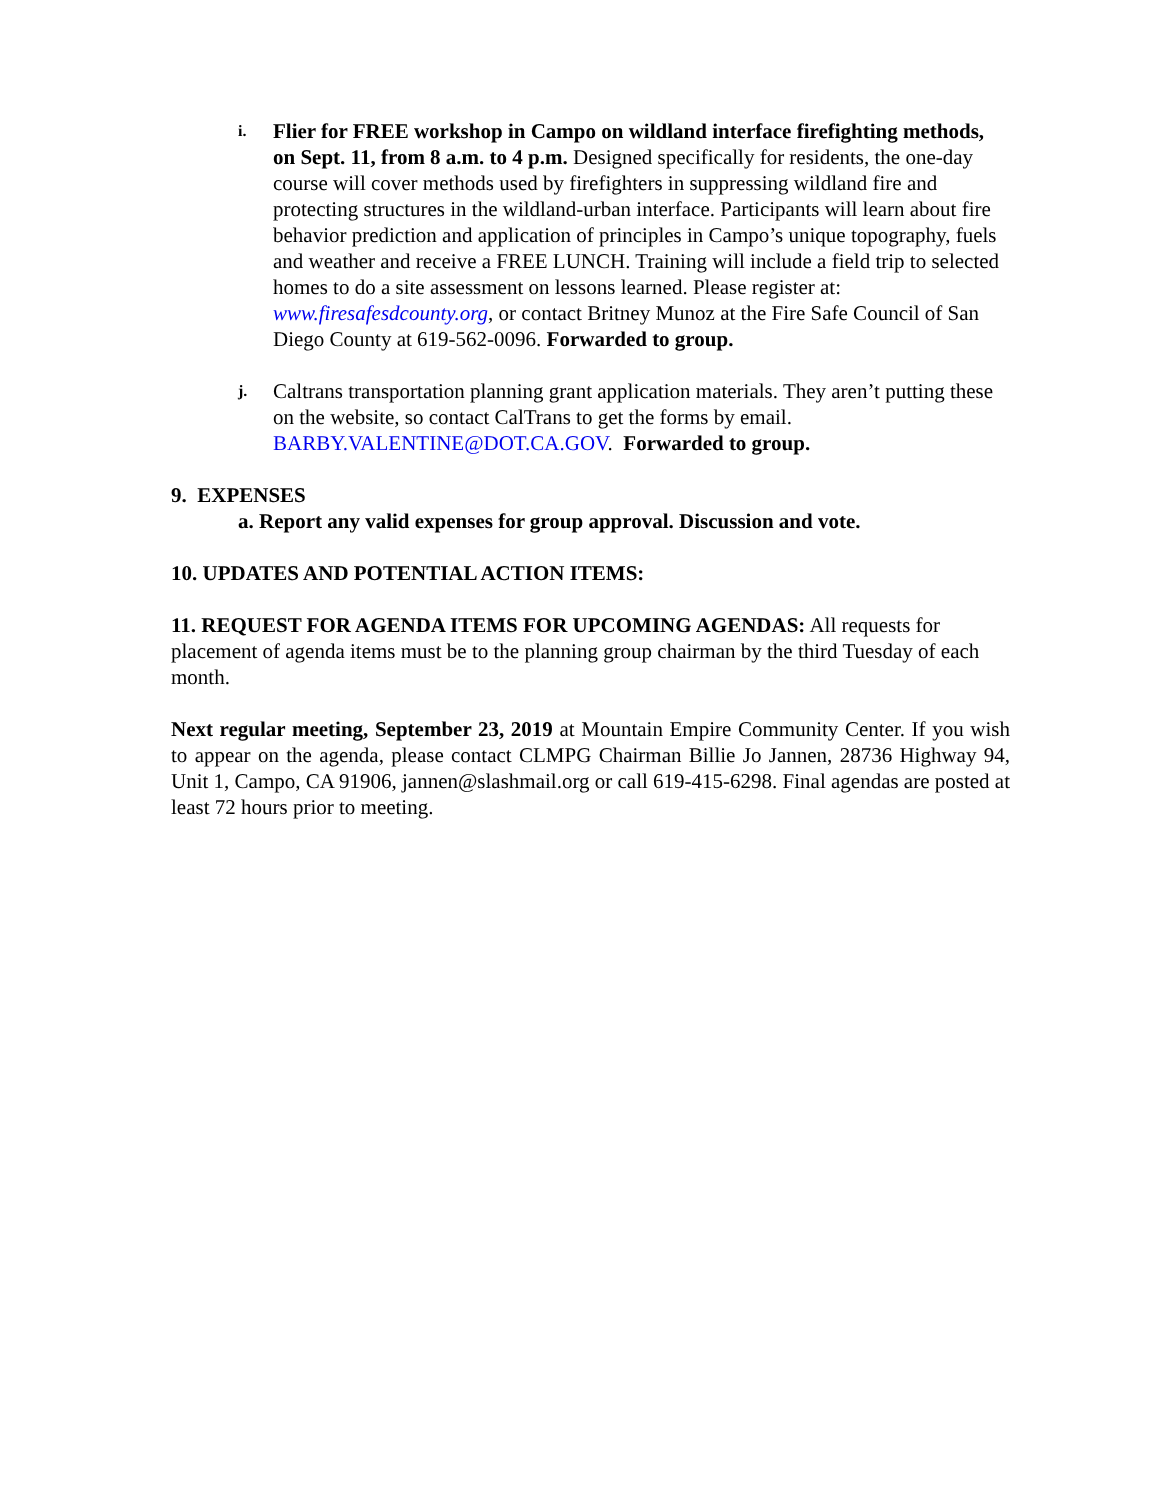i.
Flier for FREE workshop in Campo on wildland interface firefighting methods, on Sept. 11, from 8 a.m. to 4 p.m. Designed specifically for residents, the one-day course will cover methods used by firefighters in suppressing wildland fire and protecting structures in the wildland-urban interface. Participants will learn about fire behavior prediction and application of principles in Campo’s unique topography, fuels and weather and receive a FREE LUNCH. Training will include a field trip to selected homes to do a site assessment on lessons learned. Please register at: www.firesafesdcounty.org, or contact Britney Munoz at the Fire Safe Council of San Diego County at 619-562-0096. Forwarded to group.
j.
Caltrans transportation planning grant application materials. They aren’t putting these on the website, so contact CalTrans to get the forms by email. BARBY.VALENTINE@DOT.CA.GOV. Forwarded to group.
9. EXPENSES
a. Report any valid expenses for group approval. Discussion and vote.
10. UPDATES AND POTENTIAL ACTION ITEMS:
11. REQUEST FOR AGENDA ITEMS FOR UPCOMING AGENDAS: All requests for placement of agenda items must be to the planning group chairman by the third Tuesday of each month.
Next regular meeting, September 23, 2019 at Mountain Empire Community Center. If you wish to appear on the agenda, please contact CLMPG Chairman Billie Jo Jannen, 28736 Highway 94, Unit 1, Campo, CA 91906, jannen@slashmail.org or call 619-415-6298. Final agendas are posted at least 72 hours prior to meeting.